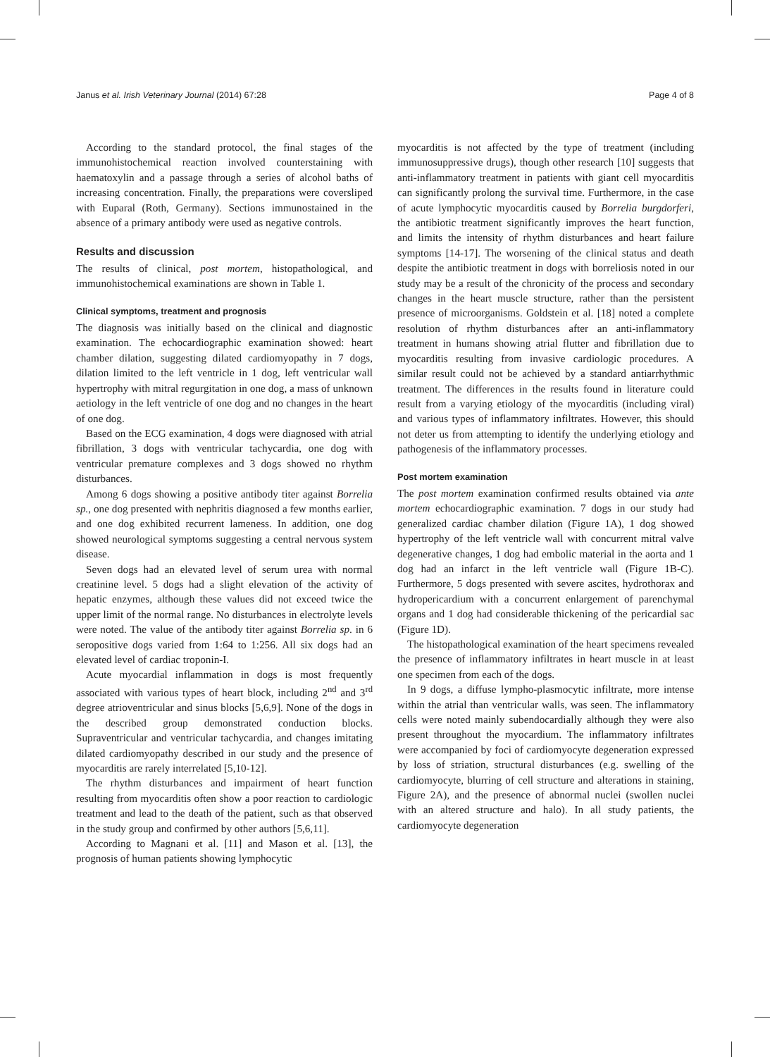Janus et al. Irish Veterinary Journal (2014) 67:28 Page 4 of 8
According to the standard protocol, the final stages of the immunohistochemical reaction involved counterstaining with haematoxylin and a passage through a series of alcohol baths of increasing concentration. Finally, the preparations were coversliped with Euparal (Roth, Germany). Sections immunostained in the absence of a primary antibody were used as negative controls.
Results and discussion
The results of clinical, post mortem, histopathological, and immunohistochemical examinations are shown in Table 1.
Clinical symptoms, treatment and prognosis
The diagnosis was initially based on the clinical and diagnostic examination. The echocardiographic examination showed: heart chamber dilation, suggesting dilated cardiomyopathy in 7 dogs, dilation limited to the left ventricle in 1 dog, left ventricular wall hypertrophy with mitral regurgitation in one dog, a mass of unknown aetiology in the left ventricle of one dog and no changes in the heart of one dog.
Based on the ECG examination, 4 dogs were diagnosed with atrial fibrillation, 3 dogs with ventricular tachycardia, one dog with ventricular premature complexes and 3 dogs showed no rhythm disturbances.
Among 6 dogs showing a positive antibody titer against Borrelia sp., one dog presented with nephritis diagnosed a few months earlier, and one dog exhibited recurrent lameness. In addition, one dog showed neurological symptoms suggesting a central nervous system disease.
Seven dogs had an elevated level of serum urea with normal creatinine level. 5 dogs had a slight elevation of the activity of hepatic enzymes, although these values did not exceed twice the upper limit of the normal range. No disturbances in electrolyte levels were noted. The value of the antibody titer against Borrelia sp. in 6 seropositive dogs varied from 1:64 to 1:256. All six dogs had an elevated level of cardiac troponin-I.
Acute myocardial inflammation in dogs is most frequently associated with various types of heart block, including 2<sup>nd</sup> and 3<sup>rd</sup> degree atrioventricular and sinus blocks [5,6,9]. None of the dogs in the described group demonstrated conduction blocks. Supraventricular and ventricular tachycardia, and changes imitating dilated cardiomyopathy described in our study and the presence of myocarditis are rarely interrelated [5,10-12].
The rhythm disturbances and impairment of heart function resulting from myocarditis often show a poor reaction to cardiologic treatment and lead to the death of the patient, such as that observed in the study group and confirmed by other authors [5,6,11].
According to Magnani et al. [11] and Mason et al. [13], the prognosis of human patients showing lymphocytic
myocarditis is not affected by the type of treatment (including immunosuppressive drugs), though other research [10] suggests that anti-inflammatory treatment in patients with giant cell myocarditis can significantly prolong the survival time. Furthermore, in the case of acute lymphocytic myocarditis caused by Borrelia burgdorferi, the antibiotic treatment significantly improves the heart function, and limits the intensity of rhythm disturbances and heart failure symptoms [14-17]. The worsening of the clinical status and death despite the antibiotic treatment in dogs with borreliosis noted in our study may be a result of the chronicity of the process and secondary changes in the heart muscle structure, rather than the persistent presence of microorganisms. Goldstein et al. [18] noted a complete resolution of rhythm disturbances after an anti-inflammatory treatment in humans showing atrial flutter and fibrillation due to myocarditis resulting from invasive cardiologic procedures. A similar result could not be achieved by a standard antiarrhythmic treatment. The differences in the results found in literature could result from a varying etiology of the myocarditis (including viral) and various types of inflammatory infiltrates. However, this should not deter us from attempting to identify the underlying etiology and pathogenesis of the inflammatory processes.
Post mortem examination
The post mortem examination confirmed results obtained via ante mortem echocardiographic examination. 7 dogs in our study had generalized cardiac chamber dilation (Figure 1A), 1 dog showed hypertrophy of the left ventricle wall with concurrent mitral valve degenerative changes, 1 dog had embolic material in the aorta and 1 dog had an infarct in the left ventricle wall (Figure 1B-C). Furthermore, 5 dogs presented with severe ascites, hydrothorax and hydropericardium with a concurrent enlargement of parenchymal organs and 1 dog had considerable thickening of the pericardial sac (Figure 1D).
The histopathological examination of the heart specimens revealed the presence of inflammatory infiltrates in heart muscle in at least one specimen from each of the dogs.
In 9 dogs, a diffuse lympho-plasmocytic infiltrate, more intense within the atrial than ventricular walls, was seen. The inflammatory cells were noted mainly subendocardially although they were also present throughout the myocardium. The inflammatory infiltrates were accompanied by foci of cardiomyocyte degeneration expressed by loss of striation, structural disturbances (e.g. swelling of the cardiomyocyte, blurring of cell structure and alterations in staining, Figure 2A), and the presence of abnormal nuclei (swollen nuclei with an altered structure and halo). In all study patients, the cardiomyocyte degeneration